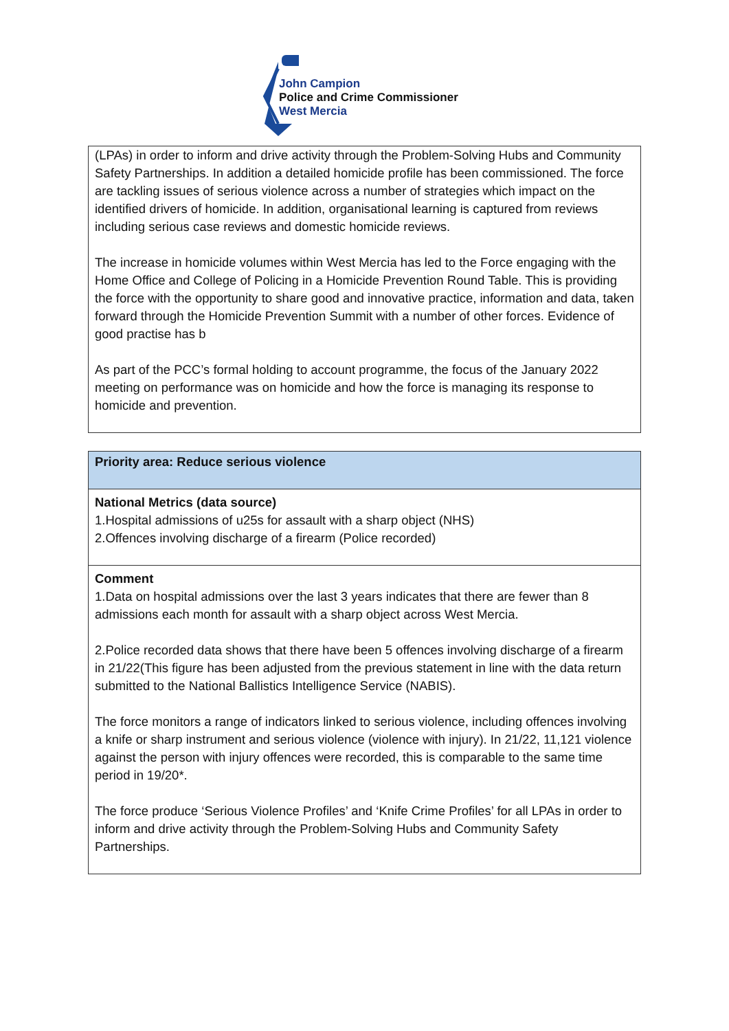John Campion
Police and Crime Commissioner
West Mercia
(LPAs) in order to inform and drive activity through the Problem-Solving Hubs and Community Safety Partnerships. In addition a detailed homicide profile has been commissioned. The force are tackling issues of serious violence across a number of strategies which impact on the identified drivers of homicide. In addition, organisational learning is captured from reviews including serious case reviews and domestic homicide reviews.
The increase in homicide volumes within West Mercia has led to the Force engaging with the Home Office and College of Policing in a Homicide Prevention Round Table. This is providing the force with the opportunity to share good and innovative practice, information and data, taken forward through the Homicide Prevention Summit with a number of other forces. Evidence of good practise has b
As part of the PCC’s formal holding to account programme, the focus of the January 2022 meeting on performance was on homicide and how the force is managing its response to homicide and prevention.
| Priority area: Reduce serious violence |
| --- |
| National Metrics (data source) 1.Hospital admissions of u25s for assault with a sharp object (NHS) 2.Offences involving discharge of a firearm (Police recorded) |
| Comment 1.Data on hospital admissions over the last 3 years indicates that there are fewer than 8 admissions each month for assault with a sharp object across West Mercia. 2.Police recorded data shows that there have been 5 offences involving discharge of a firearm in 21/22(This figure has been adjusted from the previous statement in line with the data return submitted to the National Ballistics Intelligence Service (NABIS). The force monitors a range of indicators linked to serious violence, including offences involving a knife or sharp instrument and serious violence (violence with injury). In 21/22, 11,121 violence against the person with injury offences were recorded, this is comparable to the same time period in 19/20*. The force produce ‘Serious Violence Profiles’ and ‘Knife Crime Profiles’ for all LPAs in order to inform and drive activity through the Problem-Solving Hubs and Community Safety Partnerships. |